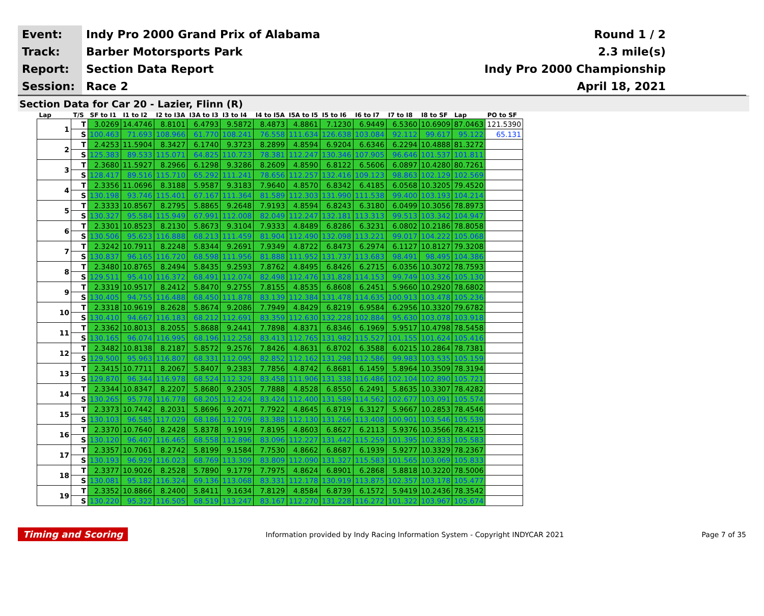| Event: | Indy Pro 2000 Grand Prix of Alabama | Round 1 / 2 |
| Track: | Barber Motorsports Park | 2.3 mile(s) |
| Report: | Section Data Report | Indy Pro 2000 Championship |
| Session: | Race 2 | April 18, 2021 |
Section Data for Car 20 - Lazier, Flinn (R)
| Lap | T/S | SF to I1 | I1 to I2 | I2 to I3A | I3A to I3 | I3 to I4 | I4 to I5A | I5A to I5 | I5 to I6 | I6 to I7 | I7 to I8 | I8 to SF | Lap | PO to SF |
| --- | --- | --- | --- | --- | --- | --- | --- | --- | --- | --- | --- | --- | --- | --- |
| 1 | T | 3.0269 | 14.4746 | 8.8101 | 6.4793 | 9.5872 | 8.4873 | 4.8861 | 7.1230 | 6.9449 | 6.5360 | 10.6909 | 87.0463 | 121.5390 |
| | S | 100.463 | 71.693 | 108.966 | 61.770 | 108.241 | 76.558 | 111.634 | 126.638 | 103.084 | 92.112 | 99.617 | 95.122 | 65.131 |
| 2 | T | 2.4253 | 11.5904 | 8.3427 | 6.1740 | 9.3723 | 8.2899 | 4.8594 | 6.9204 | 6.6346 | 6.2294 | 10.4888 | 81.3272 | |
| | S | 125.383 | 89.533 | 115.071 | 64.825 | 110.723 | 78.381 | 112.247 | 130.346 | 107.905 | 96.646 | 101.537 | 101.811 | |
| 3 | T | 2.3680 | 11.5927 | 8.2966 | 6.1298 | 9.3286 | 8.2609 | 4.8590 | 6.8122 | 6.5606 | 6.0897 | 10.4280 | 80.7261 | |
| | S | 128.417 | 89.516 | 115.710 | 65.292 | 111.241 | 78.656 | 112.257 | 132.416 | 109.123 | 98.863 | 102.129 | 102.569 | |
| 4 | T | 2.3356 | 11.0696 | 8.3188 | 5.9587 | 9.3183 | 7.9640 | 4.8570 | 6.8342 | 6.4185 | 6.0568 | 10.3205 | 79.4520 | |
| | S | 130.198 | 93.746 | 115.401 | 67.167 | 111.364 | 81.589 | 112.303 | 131.990 | 111.538 | 99.400 | 103.193 | 104.214 | |
| 5 | T | 2.3333 | 10.8567 | 8.2795 | 5.8865 | 9.2648 | 7.9193 | 4.8594 | 6.8243 | 6.3180 | 6.0499 | 10.3056 | 78.8973 | |
| | S | 130.327 | 95.584 | 115.949 | 67.991 | 112.008 | 82.049 | 112.247 | 132.181 | 113.313 | 99.513 | 103.342 | 104.947 | |
| 6 | T | 2.3301 | 10.8523 | 8.2130 | 5.8673 | 9.3104 | 7.9333 | 4.8489 | 6.8286 | 6.3231 | 6.0802 | 10.2186 | 78.8058 | |
| | S | 130.506 | 95.623 | 116.888 | 68.213 | 111.459 | 81.904 | 112.490 | 132.098 | 113.221 | 99.017 | 104.222 | 105.068 | |
| 7 | T | 2.3242 | 10.7911 | 8.2248 | 5.8344 | 9.2691 | 7.9349 | 4.8722 | 6.8473 | 6.2974 | 6.1127 | 10.8127 | 79.3208 | |
| | S | 130.837 | 96.165 | 116.720 | 68.598 | 111.956 | 81.888 | 111.952 | 131.737 | 113.683 | 98.491 | 98.495 | 104.386 | |
| 8 | T | 2.3480 | 10.8765 | 8.2494 | 5.8435 | 9.2593 | 7.8762 | 4.8495 | 6.8426 | 6.2715 | 6.0356 | 10.3072 | 78.7593 | |
| | S | 129.511 | 95.410 | 116.372 | 68.491 | 112.074 | 82.498 | 112.476 | 131.828 | 114.153 | 99.749 | 103.326 | 105.130 | |
| 9 | T | 2.3319 | 10.9517 | 8.2412 | 5.8470 | 9.2755 | 7.8155 | 4.8535 | 6.8608 | 6.2451 | 5.9660 | 10.2920 | 78.6802 | |
| | S | 130.405 | 94.755 | 116.488 | 68.450 | 111.878 | 83.139 | 112.384 | 131.478 | 114.635 | 100.913 | 103.478 | 105.236 | |
| 10 | T | 2.3318 | 10.9619 | 8.2628 | 5.8674 | 9.2086 | 7.7949 | 4.8429 | 6.8219 | 6.9584 | 6.2956 | 10.3320 | 79.6782 | |
| | S | 130.410 | 94.667 | 116.183 | 68.212 | 112.691 | 83.359 | 112.630 | 132.228 | 102.884 | 95.630 | 103.078 | 103.918 | |
| 11 | T | 2.3362 | 10.8013 | 8.2055 | 5.8688 | 9.2441 | 7.7898 | 4.8371 | 6.8346 | 6.1969 | 5.9517 | 10.4798 | 78.5458 | |
| | S | 130.165 | 96.074 | 116.995 | 68.196 | 112.258 | 83.413 | 112.765 | 131.982 | 115.527 | 101.155 | 101.624 | 105.416 | |
| 12 | T | 2.3482 | 10.8138 | 8.2187 | 5.8572 | 9.2576 | 7.8426 | 4.8631 | 6.8702 | 6.3588 | 6.0215 | 10.2864 | 78.7381 | |
| | S | 129.500 | 95.963 | 116.807 | 68.331 | 112.095 | 82.852 | 112.162 | 131.298 | 112.586 | 99.983 | 103.535 | 105.159 | |
| 13 | T | 2.3415 | 10.7711 | 8.2067 | 5.8407 | 9.2383 | 7.7856 | 4.8742 | 6.8681 | 6.1459 | 5.8964 | 10.3509 | 78.3194 | |
| | S | 129.870 | 96.344 | 116.978 | 68.524 | 112.329 | 83.458 | 111.906 | 131.338 | 116.486 | 102.104 | 102.890 | 105.721 | |
| 14 | T | 2.3344 | 10.8347 | 8.2207 | 5.8680 | 9.2305 | 7.7888 | 4.8528 | 6.8550 | 6.2491 | 5.8635 | 10.3307 | 78.4282 | |
| | S | 130.265 | 95.778 | 116.778 | 68.205 | 112.424 | 83.424 | 112.400 | 131.589 | 114.562 | 102.677 | 103.091 | 105.574 | |
| 15 | T | 2.3373 | 10.7442 | 8.2031 | 5.8696 | 9.2071 | 7.7922 | 4.8645 | 6.8719 | 6.3127 | 5.9667 | 10.2853 | 78.4546 | |
| | S | 130.103 | 96.585 | 117.029 | 68.186 | 112.709 | 83.388 | 112.130 | 131.266 | 113.408 | 100.901 | 103.546 | 105.539 | |
| 16 | T | 2.3370 | 10.7640 | 8.2428 | 5.8378 | 9.1919 | 7.8195 | 4.8603 | 6.8627 | 6.2113 | 5.9376 | 10.3566 | 78.4215 | |
| | S | 130.120 | 96.407 | 116.465 | 68.558 | 112.896 | 83.096 | 112.227 | 131.442 | 115.259 | 101.395 | 102.833 | 105.583 | |
| 17 | T | 2.3357 | 10.7061 | 8.2742 | 5.8199 | 9.1584 | 7.7530 | 4.8662 | 6.8687 | 6.1939 | 5.9277 | 10.3329 | 78.2367 | |
| | S | 130.193 | 96.929 | 116.023 | 68.769 | 113.309 | 83.809 | 112.090 | 131.327 | 115.583 | 101.565 | 103.069 | 105.833 | |
| 18 | T | 2.3377 | 10.9026 | 8.2528 | 5.7890 | 9.1779 | 7.7975 | 4.8624 | 6.8901 | 6.2868 | 5.8818 | 10.3220 | 78.5006 | |
| | S | 130.081 | 95.182 | 116.324 | 69.136 | 113.068 | 83.331 | 112.178 | 130.919 | 113.875 | 102.357 | 103.178 | 105.477 | |
| 19 | T | 2.3352 | 10.8866 | 8.2400 | 5.8411 | 9.1634 | 7.8129 | 4.8584 | 6.8739 | 6.1572 | 5.9419 | 10.2436 | 78.3542 | |
| | S | 130.220 | 95.322 | 116.505 | 68.519 | 113.247 | 83.167 | 112.270 | 131.228 | 116.272 | 101.322 | 103.967 | 105.674 | |
Timing and Scoring Information provided by Indy Racing Information System - Copyright INDYCAR 2021 Page 7 of 35